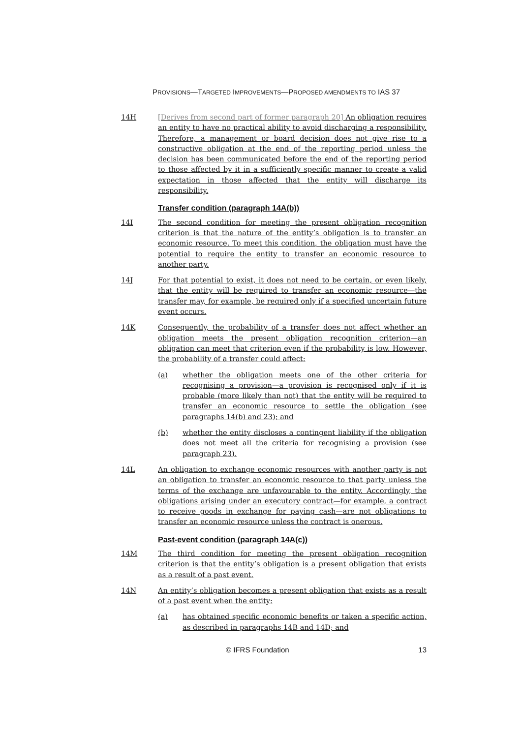PROVISIONS—TARGETED IMPROVEMENTS—PROPOSED AMENDMENTS TO IAS 37
14H [Derives from second part of former paragraph 20] An obligation requires an entity to have no practical ability to avoid discharging a responsibility. Therefore, a management or board decision does not give rise to a constructive obligation at the end of the reporting period unless the decision has been communicated before the end of the reporting period to those affected by it in a sufficiently specific manner to create a valid expectation in those affected that the entity will discharge its responsibility.
Transfer condition (paragraph 14A(b))
14I The second condition for meeting the present obligation recognition criterion is that the nature of the entity’s obligation is to transfer an economic resource. To meet this condition, the obligation must have the potential to require the entity to transfer an economic resource to another party.
14J For that potential to exist, it does not need to be certain, or even likely, that the entity will be required to transfer an economic resource—the transfer may, for example, be required only if a specified uncertain future event occurs.
14K Consequently, the probability of a transfer does not affect whether an obligation meets the present obligation recognition criterion—an obligation can meet that criterion even if the probability is low. However, the probability of a transfer could affect:
(a) whether the obligation meets one of the other criteria for recognising a provision—a provision is recognised only if it is probable (more likely than not) that the entity will be required to transfer an economic resource to settle the obligation (see paragraphs 14(b) and 23); and
(b) whether the entity discloses a contingent liability if the obligation does not meet all the criteria for recognising a provision (see paragraph 23).
14L An obligation to exchange economic resources with another party is not an obligation to transfer an economic resource to that party unless the terms of the exchange are unfavourable to the entity. Accordingly, the obligations arising under an executory contract—for example, a contract to receive goods in exchange for paying cash—are not obligations to transfer an economic resource unless the contract is onerous.
Past-event condition (paragraph 14A(c))
14M The third condition for meeting the present obligation recognition criterion is that the entity’s obligation is a present obligation that exists as a result of a past event.
14N An entity’s obligation becomes a present obligation that exists as a result of a past event when the entity:
(a) has obtained specific economic benefits or taken a specific action, as described in paragraphs 14B and 14D; and
© IFRS Foundation 13